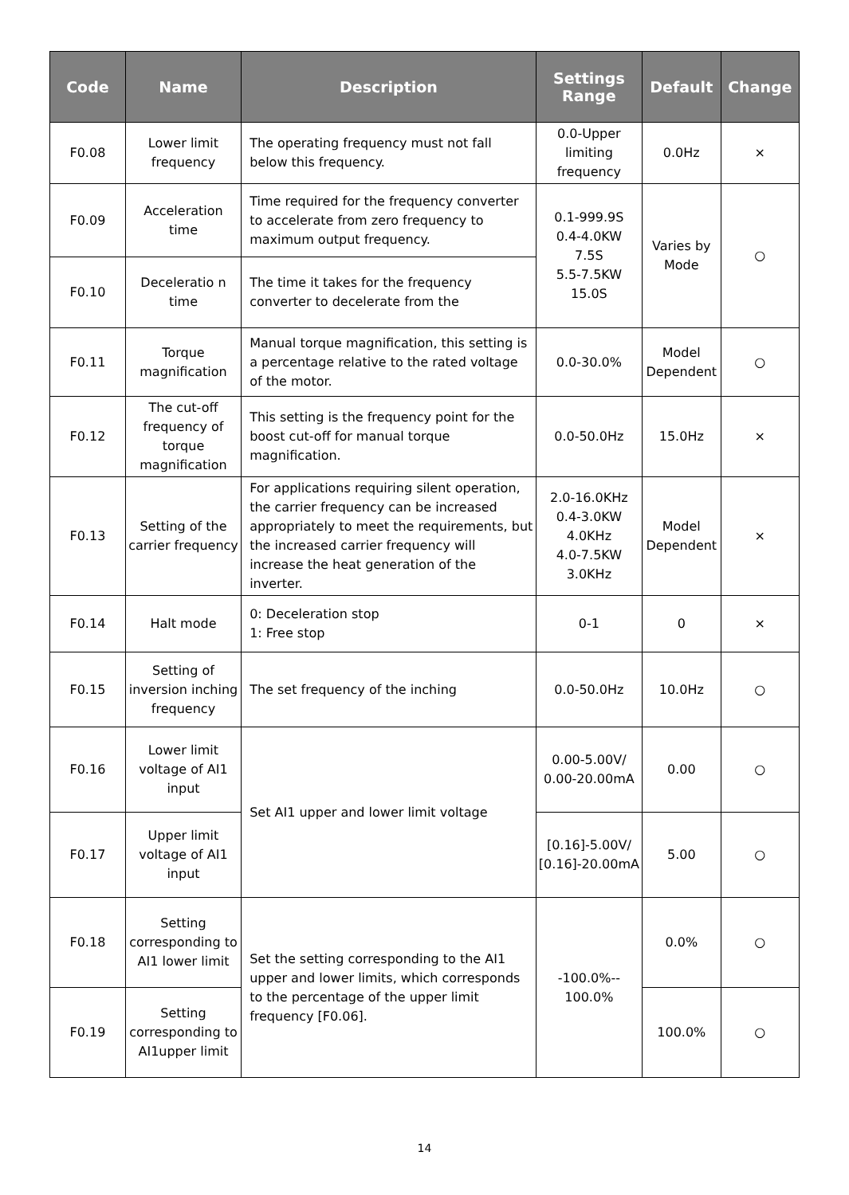| Code | Name | Description | Settings Range | Default | Change |
| --- | --- | --- | --- | --- | --- |
| F0.08 | Lower limit frequency | The operating frequency must not fall below this frequency. | 0.0-Upper limiting frequency | 0.0Hz | × |
| F0.09 | Acceleration time | Time required for the frequency converter to accelerate from zero frequency to maximum output frequency. | 0.1-999.9S 0.4-4.0KW 7.5S 5.5-7.5KW 15.0S | Varies by Mode | ○ |
| F0.10 | Deceleratio n time | The time it takes for the frequency converter to decelerate from the | | | |
| F0.11 | Torque magnification | Manual torque magnification, this setting is a percentage relative to the rated voltage of the motor. | 0.0-30.0% | Model Dependent | ○ |
| F0.12 | The cut-off frequency of torque magnification | This setting is the frequency point for the boost cut-off for manual torque magnification. | 0.0-50.0Hz | 15.0Hz | × |
| F0.13 | Setting of the carrier frequency | For applications requiring silent operation, the carrier frequency can be increased appropriately to meet the requirements, but the increased carrier frequency will increase the heat generation of the inverter. | 2.0-16.0KHz 0.4-3.0KW 4.0KHz 4.0-7.5KW 3.0KHz | Model Dependent | × |
| F0.14 | Halt mode | 0: Deceleration stop 1: Free stop | 0-1 | 0 | × |
| F0.15 | Setting of inversion inching frequency | The set frequency of the inching | 0.0-50.0Hz | 10.0Hz | ○ |
| F0.16 | Lower limit voltage of AI1 input | Set AI1 upper and lower limit voltage | 0.00-5.00V/ 0.00-20.00mA | 0.00 | ○ |
| F0.17 | Upper limit voltage of AI1 input | | [0.16]-5.00V/ [0.16]-20.00mA | 5.00 | ○ |
| F0.18 | Setting corresponding to AI1 lower limit | Set the setting corresponding to the AI1 upper and lower limits, which corresponds to the percentage of the upper limit frequency [F0.06]. | -100.0%-- 100.0% | 0.0% | ○ |
| F0.19 | Setting corresponding to AI1upper limit | | | 100.0% | ○ |
14